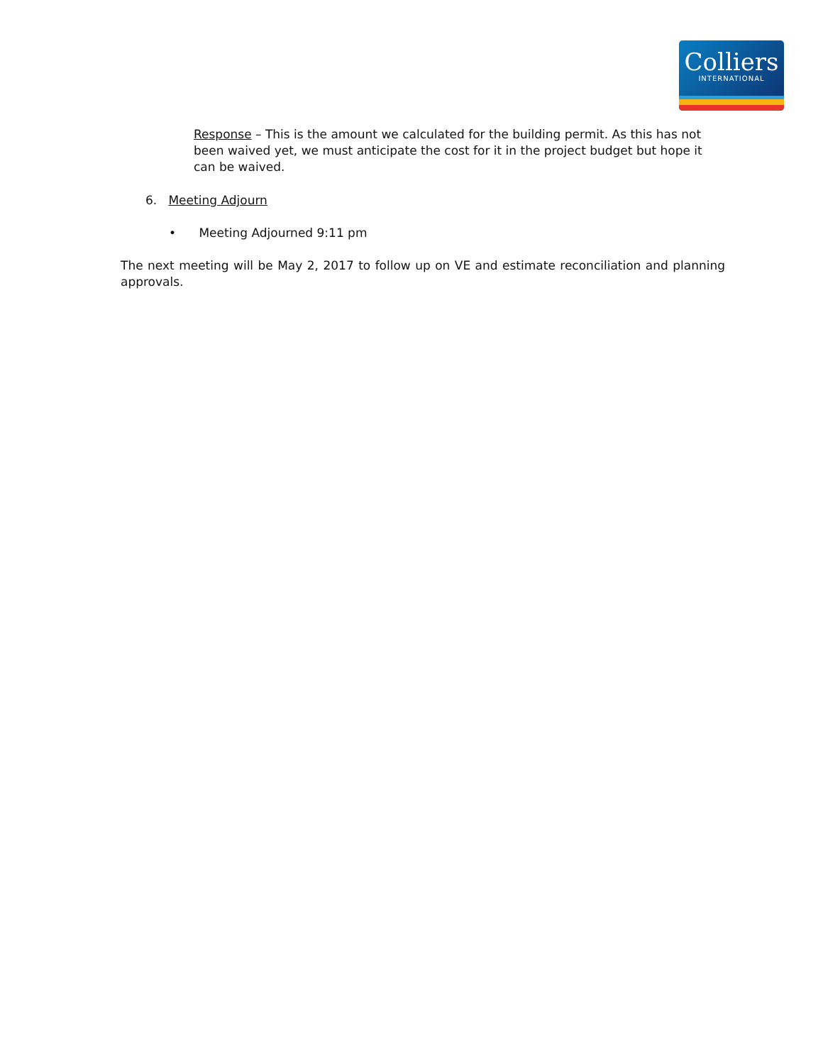Colliers
INTERNATIONAL
Response – This is the amount we calculated for the building permit. As this has not been waived yet, we must anticipate the cost for it in the project budget but hope it can be waived.
6. Meeting Adjourn
• Meeting Adjourned 9:11 pm
The next meeting will be May 2, 2017 to follow up on VE and estimate reconciliation and planning approvals.